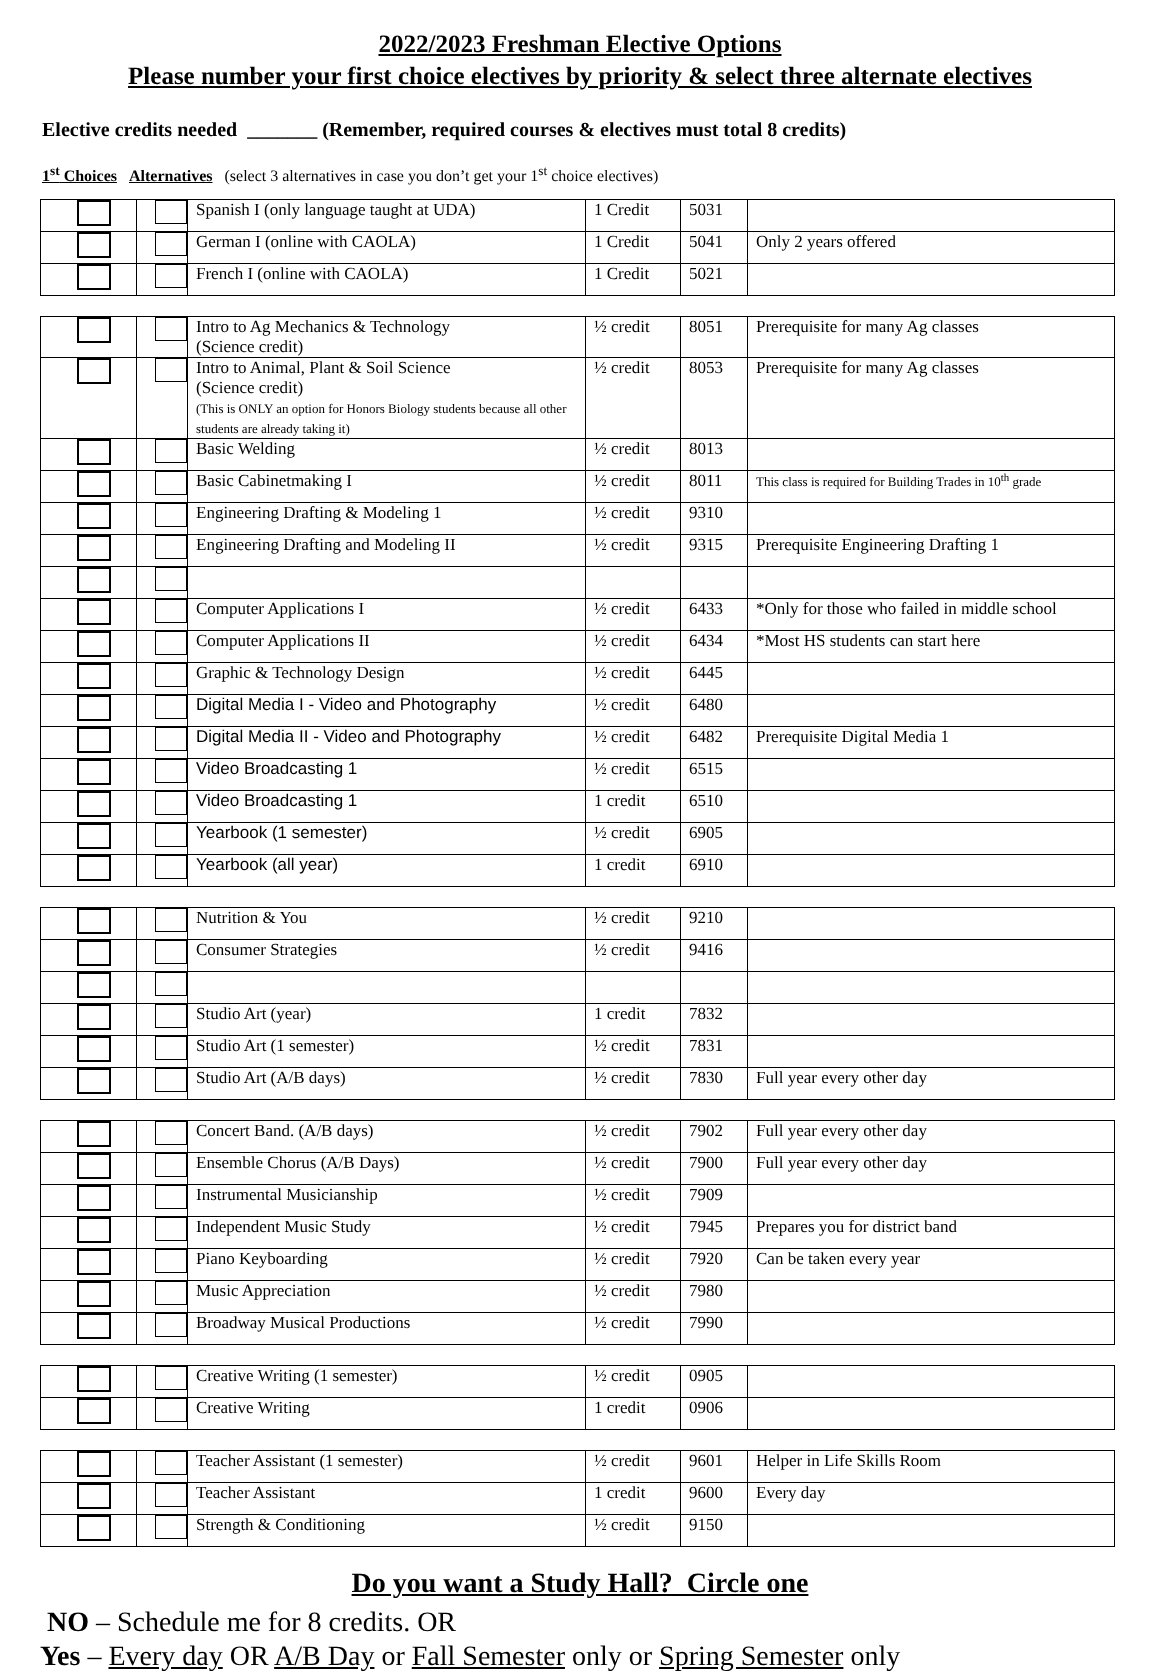2022/2023 Freshman Elective Options
Please number your first choice electives by priority & select three alternate electives
Elective credits needed _______ (Remember, required courses & electives must total 8 credits)
1<sup>st</sup> Choices Alternatives (select 3 alternatives in case you don’t get your 1<sup>st</sup> choice electives)
| | | Spanish I (only language taught at UDA) | 1 Credit | 5031 | |
| | | German I (online with CAOLA) | 1 Credit | 5041 | Only 2 years offered |
| | | French I (online with CAOLA) | 1 Credit | 5021 | |
| | | Intro to Ag Mechanics & Technology (Science credit) | ½ credit | 8051 | Prerequisite for many Ag classes |
| | | Intro to Animal, Plant & Soil Science (Science credit) (This is ONLY an option for Honors Biology students because all other students are already taking it) | ½ credit | 8053 | Prerequisite for many Ag classes |
| | | Basic Welding | ½ credit | 8013 | |
| | | Basic Cabinetmaking I | ½ credit | 8011 | This class is required for Building Trades in 10<sup>th</sup> grade |
| | | Engineering Drafting & Modeling 1 | ½ credit | 9310 | |
| | | Engineering Drafting and Modeling II | ½ credit | 9315 | Prerequisite Engineering Drafting 1 |
| | | Computer Applications I | ½ credit | 6433 | *Only for those who failed in middle school |
| | | Computer Applications II | ½ credit | 6434 | *Most HS students can start here |
| | | Graphic & Technology Design | ½ credit | 6445 | |
| | | Digital Media I - Video and Photography | ½ credit | 6480 | |
| | | Digital Media II - Video and Photography | ½ credit | 6482 | Prerequisite Digital Media 1 |
| | | Video Broadcasting 1 | ½ credit | 6515 | |
| | | Video Broadcasting 1 | 1 credit | 6510 | |
| | | Yearbook (1 semester) | ½ credit | 6905 | |
| | | Yearbook (all year) | 1 credit | 6910 | |
| | | Nutrition & You | ½ credit | 9210 | |
| | | Consumer Strategies | ½ credit | 9416 | |
| | | Studio Art (year) | 1 credit | 7832 | |
| | | Studio Art (1 semester) | ½ credit | 7831 | |
| | | Studio Art (A/B days) | ½ credit | 7830 | Full year every other day |
| | | Concert Band. (A/B days) | ½ credit | 7902 | Full year every other day |
| | | Ensemble Chorus (A/B Days) | ½ credit | 7900 | Full year every other day |
| | | Instrumental Musicianship | ½ credit | 7909 | |
| | | Independent Music Study | ½ credit | 7945 | Prepares you for district band |
| | | Piano Keyboarding | ½ credit | 7920 | Can be taken every year |
| | | Music Appreciation | ½ credit | 7980 | |
| | | Broadway Musical Productions | ½ credit | 7990 | |
| | | Creative Writing (1 semester) | ½ credit | 0905 | |
| | | Creative Writing | 1 credit | 0906 | |
| | | Teacher Assistant (1 semester) | ½ credit | 9601 | Helper in Life Skills Room |
| | | Teacher Assistant | 1 credit | 9600 | Every day |
| | | Strength & Conditioning | ½ credit | 9150 | |
Do you want a Study Hall? Circle one
NO – Schedule me for 8 credits. OR
Yes – Every day OR A/B Day or Fall Semester only or Spring Semester only